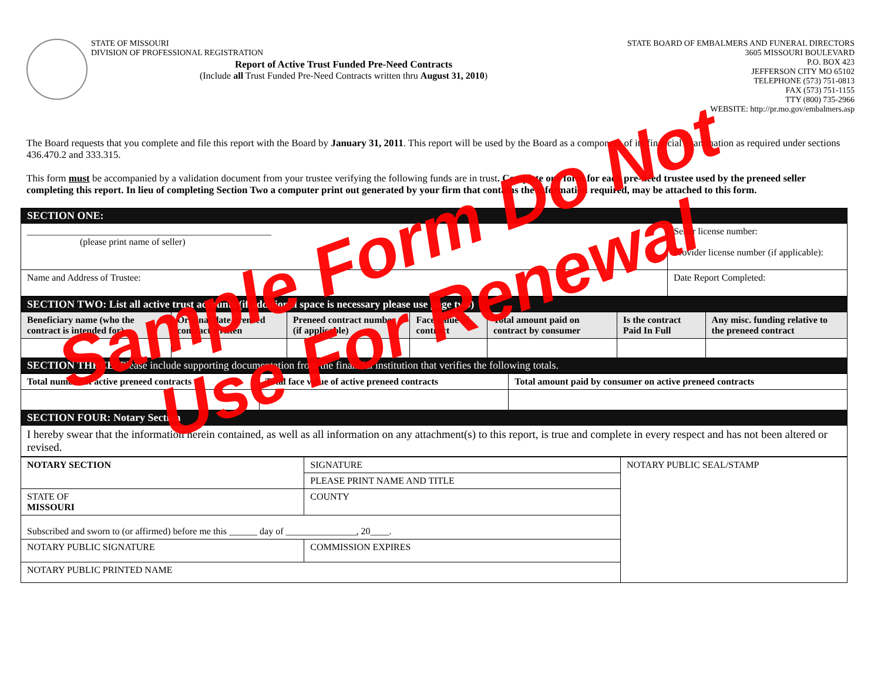STATE OF MISSOURI
DIVISION OF PROFESSIONAL REGISTRATION
Report of Active Trust Funded Pre-Need Contracts
(Include all Trust Funded Pre-Need Contracts written thru August 31, 2010)
STATE BOARD OF EMBALMERS AND FUNERAL DIRECTORS
3605 MISSOURI BOULEVARD
P.O. BOX 423
JEFFERSON CITY MO 65102
TELEPHONE (573) 751-0813
FAX (573) 751-1155
TTY (800) 735-2966
WEBSITE: http://pr.mo.gov/embalmers.asp
The Board requests that you complete and file this report with the Board by January 31, 2011. This report will be used by the Board as a component of its financial examination as required under sections 436.470.2 and 333.315.
This form must be accompanied by a validation document from your trustee verifying the following funds are in trust. Complete one form for each pre-need trustee used by the preneed seller completing this report. In lieu of completing Section Two a computer print out generated by your firm that contains the information required, may be attached to this form.
| SECTION ONE: | |
| ____________________________________________________ (please print name of seller) | Seller license number: Provider license number (if applicable): |
| Name and Address of Trustee: | Date Report Completed: |
| SECTION TWO: List all active trust accounts (if additional space is necessary please use page two) | | | | | | |
| Beneficiary name (who the contract is intended for) | Original date preneed contract written | Preneed contract number (if applicable) | Face value of contract | Total amount paid on contract by consumer | Is the contract Paid In Full | Any misc. funding relative to the preneed contract |
| SECTION THREE: Please include supporting documentation from the financial institution that verifies the following totals. | | | | | | |
| Total number of active preneed contracts | Total face value of active preneed contracts | Total amount paid by consumer on active preneed contracts |
| --- | --- | --- |
| SECTION FOUR: Notary Section | | |
| I hereby swear that the information herein contained, as well as all information on any attachment(s) to this report, is true and complete in every respect and has not been altered or revised. | | |
| NOTARY SECTION | SIGNATURE | | NOTARY PUBLIC SEAL/STAMP |
| | PLEASE PRINT NAME AND TITLE | | |
| STATE OF MISSOURI | COUNTY | | |
| Subscribed and sworn to (or affirmed) before me this ______ day of _______________, 20____. | | | |
| NOTARY PUBLIC SIGNATURE | | COMMISSION EXPIRES | |
| NOTARY PUBLIC PRINTED NAME | | | |
Sample Form Do Not
Use For Renewal